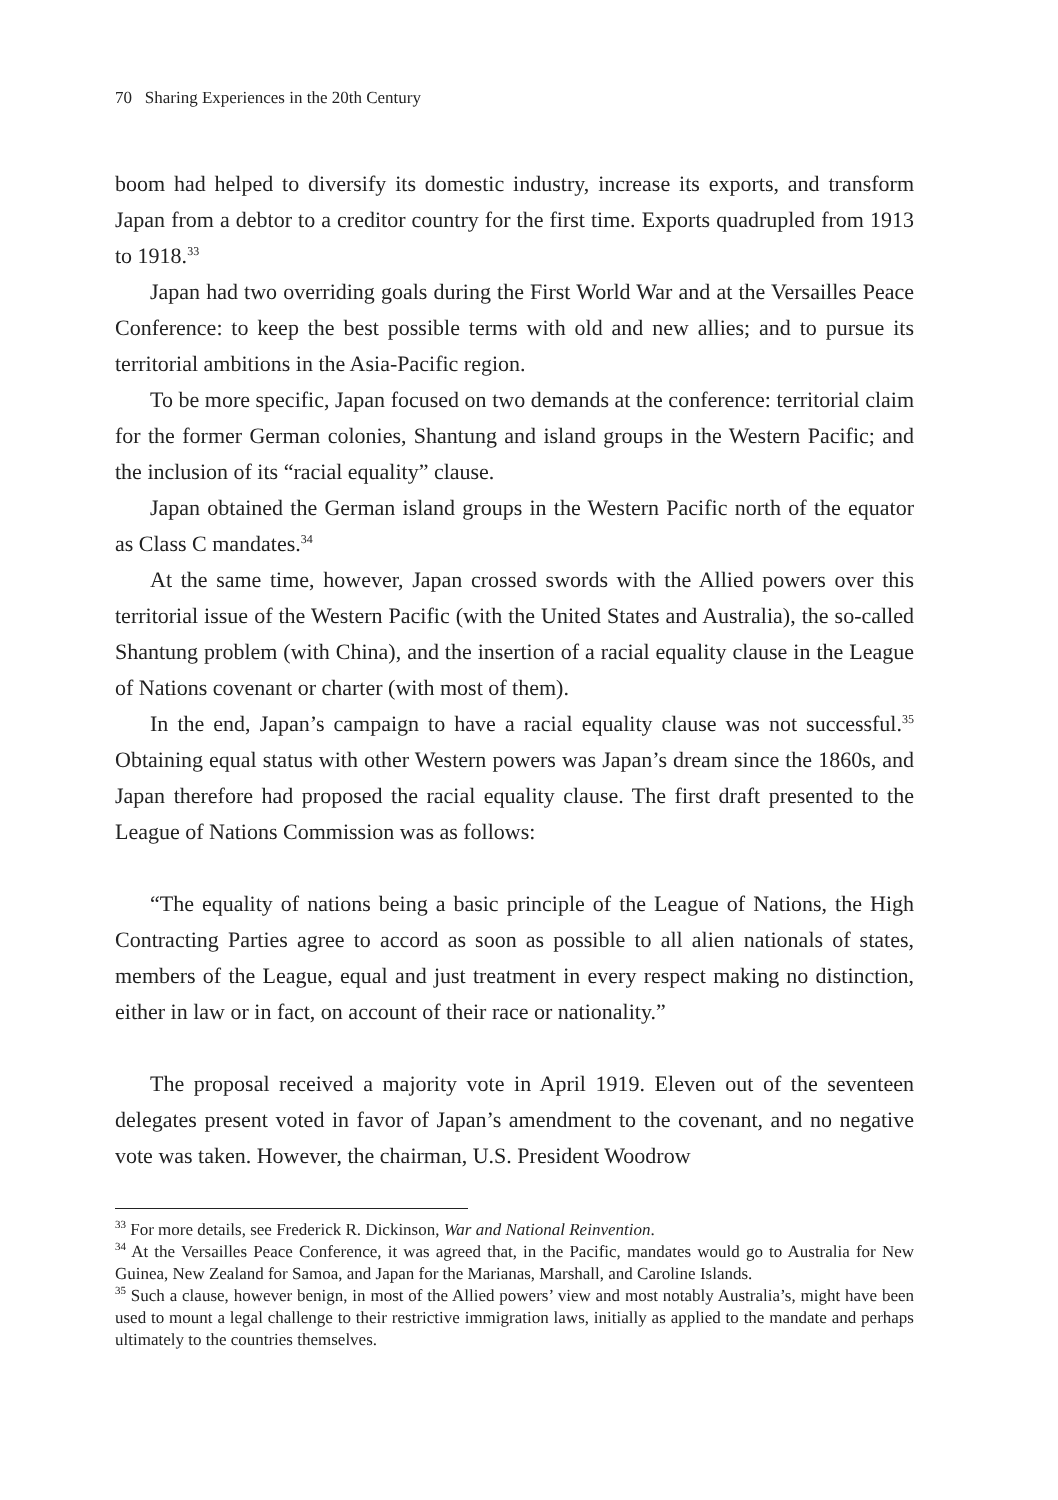70 Sharing Experiences in the 20th Century
boom had helped to diversify its domestic industry, increase its exports, and transform Japan from a debtor to a creditor country for the first time. Exports quadrupled from 1913 to 1918.<sup>33</sup>
Japan had two overriding goals during the First World War and at the Versailles Peace Conference: to keep the best possible terms with old and new allies; and to pursue its territorial ambitions in the Asia-Pacific region.
To be more specific, Japan focused on two demands at the conference: territorial claim for the former German colonies, Shantung and island groups in the Western Pacific; and the inclusion of its “racial equality” clause.
Japan obtained the German island groups in the Western Pacific north of the equator as Class C mandates.<sup>34</sup>
At the same time, however, Japan crossed swords with the Allied powers over this territorial issue of the Western Pacific (with the United States and Australia), the so-called Shantung problem (with China), and the insertion of a racial equality clause in the League of Nations covenant or charter (with most of them).
In the end, Japan’s campaign to have a racial equality clause was not successful.<sup>35</sup> Obtaining equal status with other Western powers was Japan’s dream since the 1860s, and Japan therefore had proposed the racial equality clause. The first draft presented to the League of Nations Commission was as follows:
“The equality of nations being a basic principle of the League of Nations, the High Contracting Parties agree to accord as soon as possible to all alien nationals of states, members of the League, equal and just treatment in every respect making no distinction, either in law or in fact, on account of their race or nationality.”
The proposal received a majority vote in April 1919. Eleven out of the seventeen delegates present voted in favor of Japan’s amendment to the covenant, and no negative vote was taken. However, the chairman, U.S. President Woodrow
<sup>33</sup> For more details, see Frederick R. Dickinson, War and National Reinvention.
<sup>34</sup> At the Versailles Peace Conference, it was agreed that, in the Pacific, mandates would go to Australia for New Guinea, New Zealand for Samoa, and Japan for the Marianas, Marshall, and Caroline Islands.
<sup>35</sup> Such a clause, however benign, in most of the Allied powers’ view and most notably Australia’s, might have been used to mount a legal challenge to their restrictive immigration laws, initially as applied to the mandate and perhaps ultimately to the countries themselves.